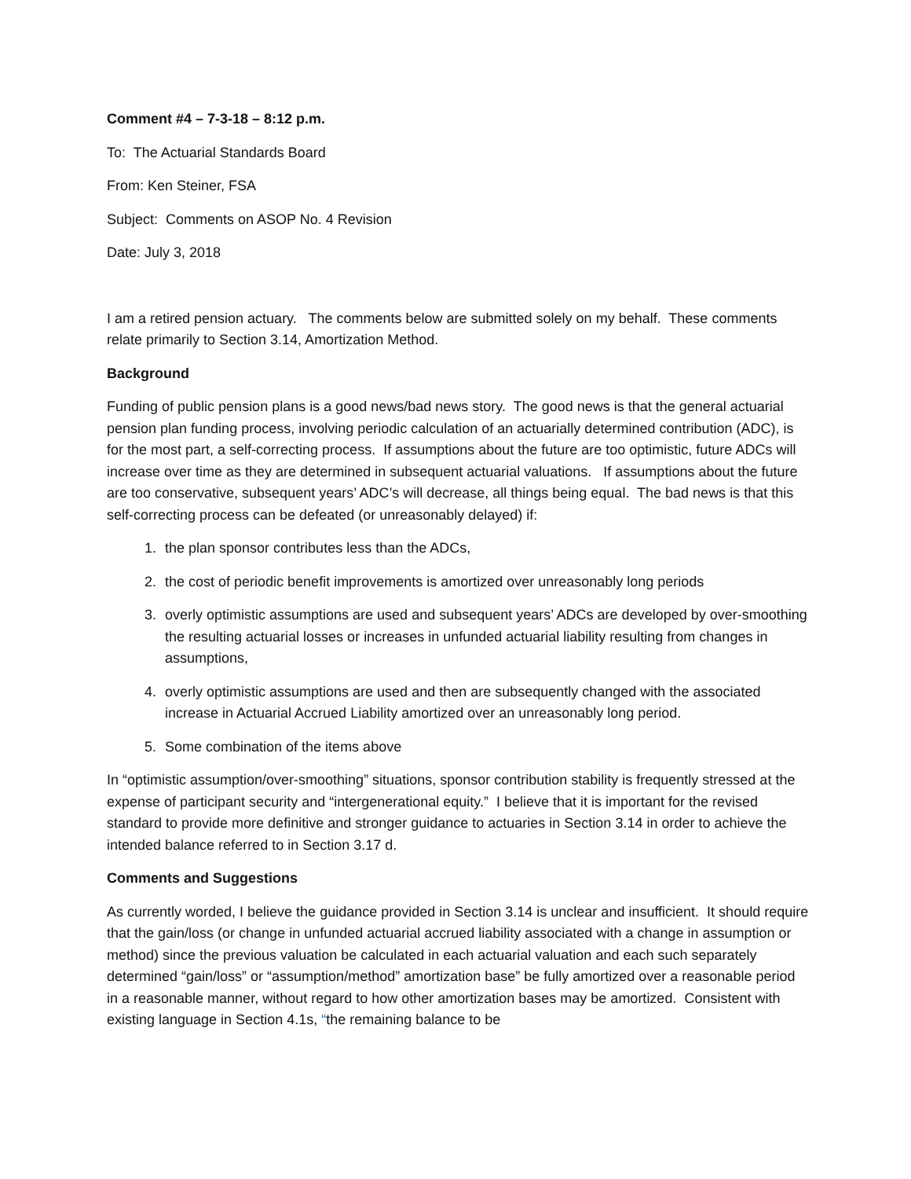Comment #4 – 7-3-18 – 8:12 p.m.
To: The Actuarial Standards Board
From: Ken Steiner, FSA
Subject: Comments on ASOP No. 4 Revision
Date: July 3, 2018
I am a retired pension actuary. The comments below are submitted solely on my behalf. These comments relate primarily to Section 3.14, Amortization Method.
Background
Funding of public pension plans is a good news/bad news story. The good news is that the general actuarial pension plan funding process, involving periodic calculation of an actuarially determined contribution (ADC), is for the most part, a self-correcting process. If assumptions about the future are too optimistic, future ADCs will increase over time as they are determined in subsequent actuarial valuations. If assumptions about the future are too conservative, subsequent years’ ADC’s will decrease, all things being equal. The bad news is that this self-correcting process can be defeated (or unreasonably delayed) if:
1. the plan sponsor contributes less than the ADCs,
2. the cost of periodic benefit improvements is amortized over unreasonably long periods
3. overly optimistic assumptions are used and subsequent years’ ADCs are developed by over-smoothing the resulting actuarial losses or increases in unfunded actuarial liability resulting from changes in assumptions,
4. overly optimistic assumptions are used and then are subsequently changed with the associated increase in Actuarial Accrued Liability amortized over an unreasonably long period.
5. Some combination of the items above
In “optimistic assumption/over-smoothing” situations, sponsor contribution stability is frequently stressed at the expense of participant security and “intergenerational equity.” I believe that it is important for the revised standard to provide more definitive and stronger guidance to actuaries in Section 3.14 in order to achieve the intended balance referred to in Section 3.17 d.
Comments and Suggestions
As currently worded, I believe the guidance provided in Section 3.14 is unclear and insufficient. It should require that the gain/loss (or change in unfunded actuarial accrued liability associated with a change in assumption or method) since the previous valuation be calculated in each actuarial valuation and each such separately determined “gain/loss” or “assumption/method” amortization base” be fully amortized over a reasonable period in a reasonable manner, without regard to how other amortization bases may be amortized. Consistent with existing language in Section 4.1s, “the remaining balance to be